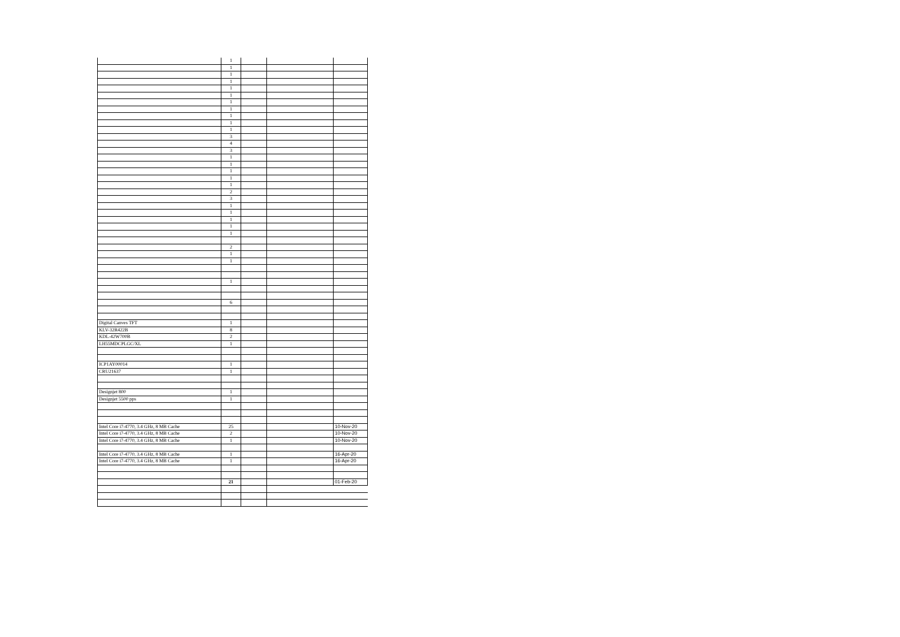| | 1 | | | |
| | 1 | | | |
| | 1 | | | |
| | 1 | | | |
| | 1 | | | |
| | 1 | | | |
| | 1 | | | |
| | 1 | | | |
| | 1 | | | |
| | 1 | | | |
| | 1 | | | |
| | 3 | | | |
| | 4 | | | |
| | 3 | | | |
| | 1 | | | |
| | 1 | | | |
| | 1 | | | |
| | 1 | | | |
| | 1 | | | |
| | 2 | | | |
| | 3 | | | |
| | 1 | | | |
| | 1 | | | |
| | 1 | | | |
| | 1 | | | |
| | 1 | | | |
| | 2 | | | |
| | 1 | | | |
| | 1 | | | |
| | 1 | | | |
| | 6 | | | |
| Digital Canves TFT | 1 | | | |
| KLV-32R422B | 8 | | | |
| KDL-42W700B | 2 | | | |
| LH55MDCPLGC/XL | 1 | | | |
| ICP1AY00014 | 1 | | | |
| CRU21637 | 1 | | | |
| Designjet 800 | 1 | | | |
| Designjet 5500 pps | 1 | | | |
| Intel Core i7-4770, 3.4 GHz, 8 MB Cache | 25 | | | 10-Nov-20 |
| Intel Core i7-4770, 3.4 GHz, 8 MB Cache | 2 | | | 10-Nov-20 |
| Intel Core i7-4770, 3.4 GHz, 8 MB Cache | 1 | | | 10-Nov-20 |
| Intel Core i7-4770, 3.4 GHz, 8 MB Cache | 1 | | | 16-Apr-20 |
| Intel Core i7-4770, 3.4 GHz, 8 MB Cache | 1 | | | 16-Apr-20 |
| | 21 | | | 01-Feb-20 |